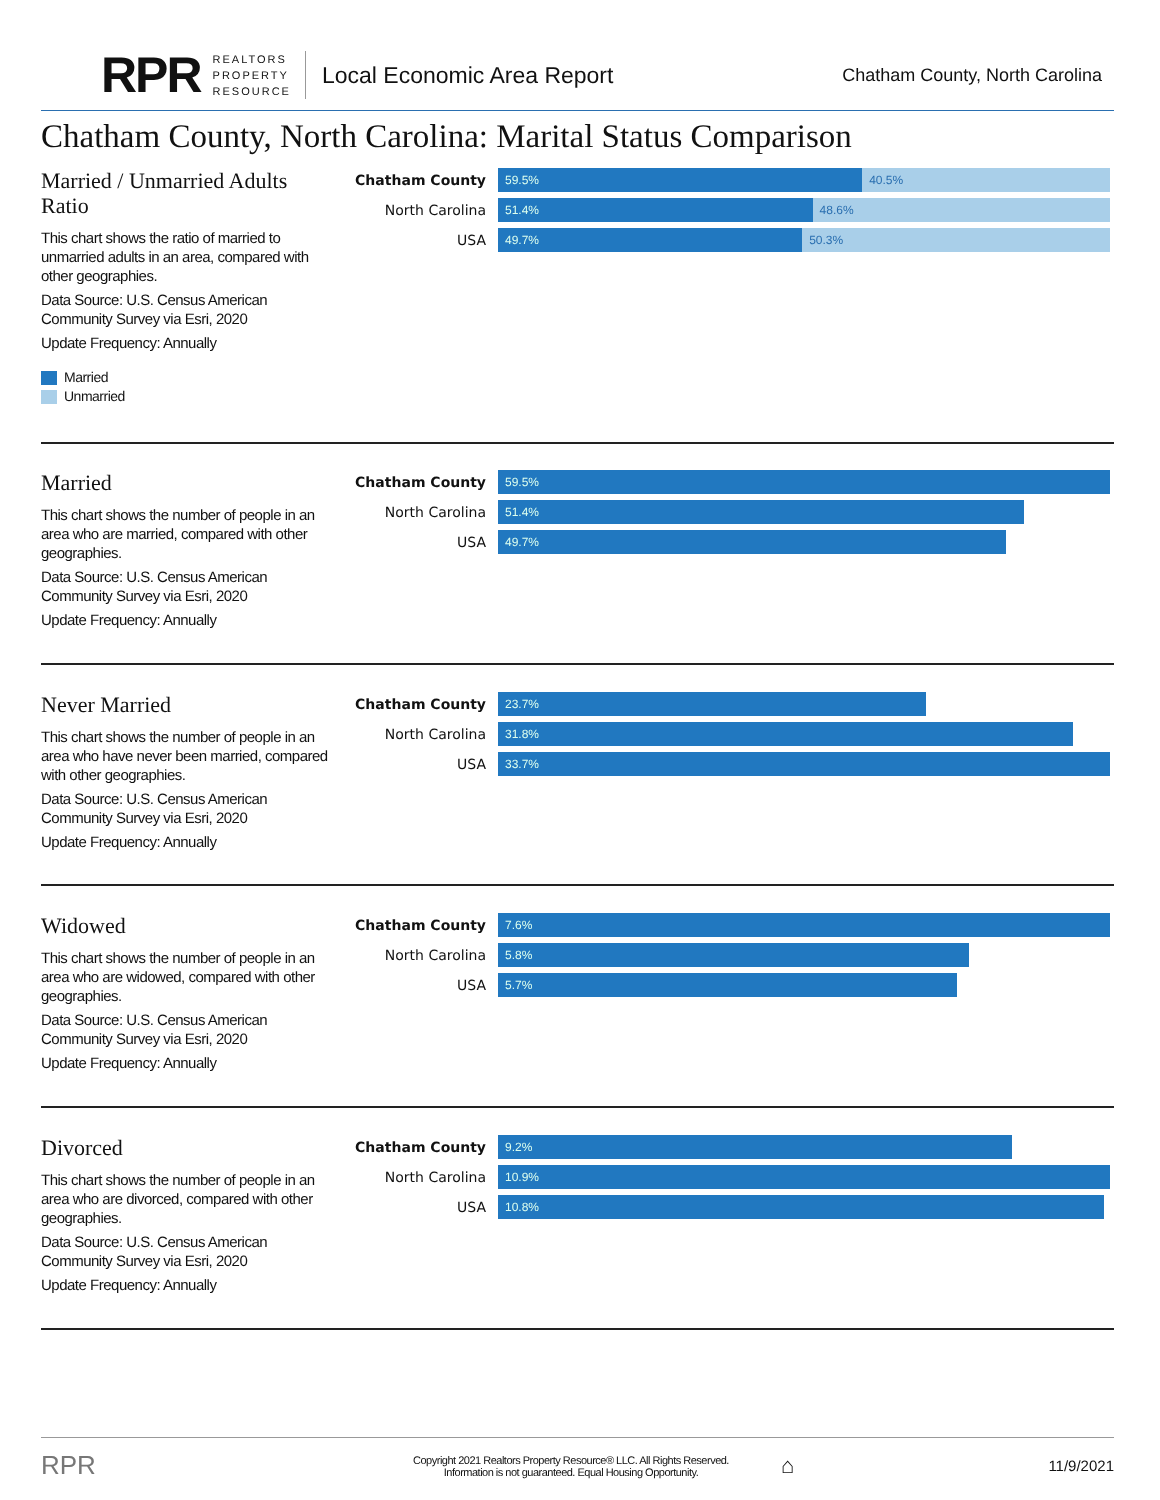RPR
REALTORS
PROPERTY
RESOURCE
Local Economic Area Report
Chatham County, North Carolina
Chatham County, North Carolina: Marital Status Comparison
Married / Unmarried Adults Ratio
This chart shows the ratio of married to unmarried adults in an area, compared with other geographies.
Data Source: U.S. Census American Community Survey via Esri, 2020
Update Frequency: Annually
Married
Unmarried
Chatham County
59.5% 40.5%
North Carolina
51.4% 48.6%
USA
49.7% 50.3%
Married
This chart shows the number of people in an area who are married, compared with other geographies.
Data Source: U.S. Census American Community Survey via Esri, 2020
Update Frequency: Annually
Chatham County
59.5%
North Carolina
51.4%
USA
49.7%
Never Married
This chart shows the number of people in an area who have never been married, compared with other geographies.
Data Source: U.S. Census American Community Survey via Esri, 2020
Update Frequency: Annually
Chatham County
23.7%
North Carolina
31.8%
USA
33.7%
Widowed
This chart shows the number of people in an area who are widowed, compared with other geographies.
Data Source: U.S. Census American Community Survey via Esri, 2020
Update Frequency: Annually
Chatham County
7.6%
North Carolina
5.8%
USA
5.7%
Divorced
This chart shows the number of people in an area who are divorced, compared with other geographies.
Data Source: U.S. Census American Community Survey via Esri, 2020
Update Frequency: Annually
Chatham County
9.2%
North Carolina
10.9%
USA
10.8%
RPR
Copyright 2021 Realtors Property Resource® LLC. All Rights Reserved.
Information is not guaranteed. Equal Housing Opportunity.
⌂
11/9/2021